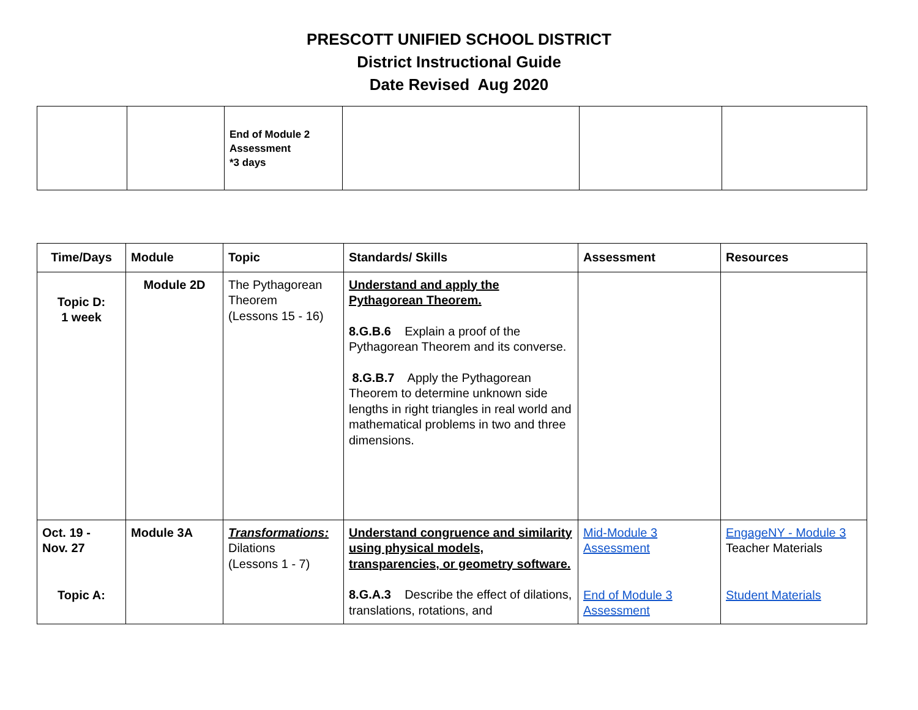PRESCOTT UNIFIED SCHOOL DISTRICT
District Instructional Guide
Date Revised Aug 2020
| | | End of Module 2 Assessment *3 days | | | |
| Time/Days | Module | Topic | Standards/ Skills | Assessment | Resources |
| --- | --- | --- | --- | --- | --- |
| Topic D: 1 week | Module 2D | The Pythagorean Theorem (Lessons 15 - 16) | Understand and apply the Pythagorean Theorem. 8.G.B.6 Explain a proof of the Pythagorean Theorem and its converse. 8.G.B.7 Apply the Pythagorean Theorem to determine unknown side lengths in right triangles in real world and mathematical problems in two and three dimensions. | | |
| Oct. 19 - Nov. 27 Topic A: | Module 3A | Transformations: Dilations (Lessons 1 - 7) | Understand congruence and similarity using physical models, transparencies, or geometry software. 8.G.A.3 Describe the effect of dilations, translations, rotations, and | Mid-Module 3 Assessment End of Module 3 Assessment | EngageNY - Module 3 Teacher Materials Student Materials |